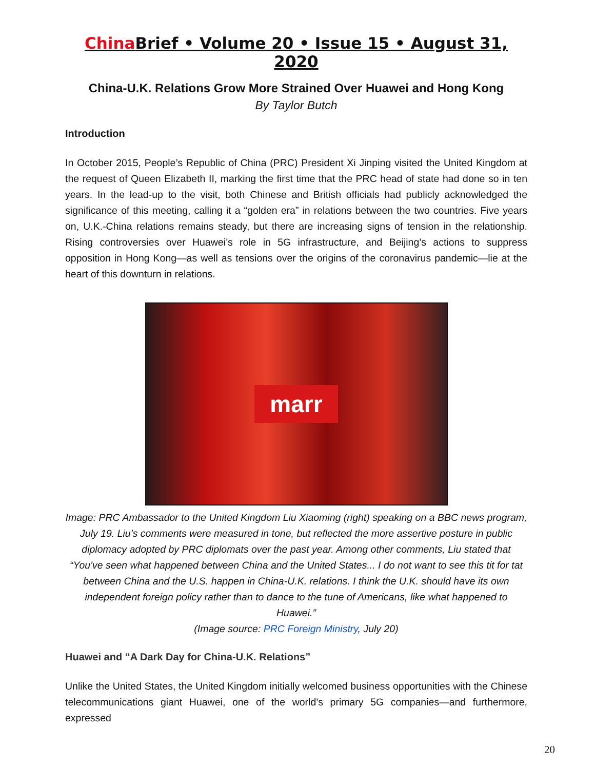China Brief • Volume 20 • Issue 15 • August 31, 2020
China-U.K. Relations Grow More Strained Over Huawei and Hong Kong
By Taylor Butch
Introduction
In October 2015, People’s Republic of China (PRC) President Xi Jinping visited the United Kingdom at the request of Queen Elizabeth II, marking the first time that the PRC head of state had done so in ten years. In the lead-up to the visit, both Chinese and British officials had publicly acknowledged the significance of this meeting, calling it a “golden era” in relations between the two countries. Five years on, U.K.-China relations remains steady, but there are increasing signs of tension in the relationship. Rising controversies over Huawei’s role in 5G infrastructure, and Beijing’s actions to suppress opposition in Hong Kong—as well as tensions over the origins of the coronavirus pandemic—lie at the heart of this downturn in relations.
marr
Image: PRC Ambassador to the United Kingdom Liu Xiaoming (right) speaking on a BBC news program, July 19. Liu’s comments were measured in tone, but reflected the more assertive posture in public diplomacy adopted by PRC diplomats over the past year. Among other comments, Liu stated that “You've seen what happened between China and the United States... I do not want to see this tit for tat between China and the U.S. happen in China-U.K. relations. I think the U.K. should have its own independent foreign policy rather than to dance to the tune of Americans, like what happened to Huawei.”
(Image source: PRC Foreign Ministry, July 20)
Huawei and “A Dark Day for China-U.K. Relations”
Unlike the United States, the United Kingdom initially welcomed business opportunities with the Chinese telecommunications giant Huawei, one of the world’s primary 5G companies—and furthermore, expressed
20